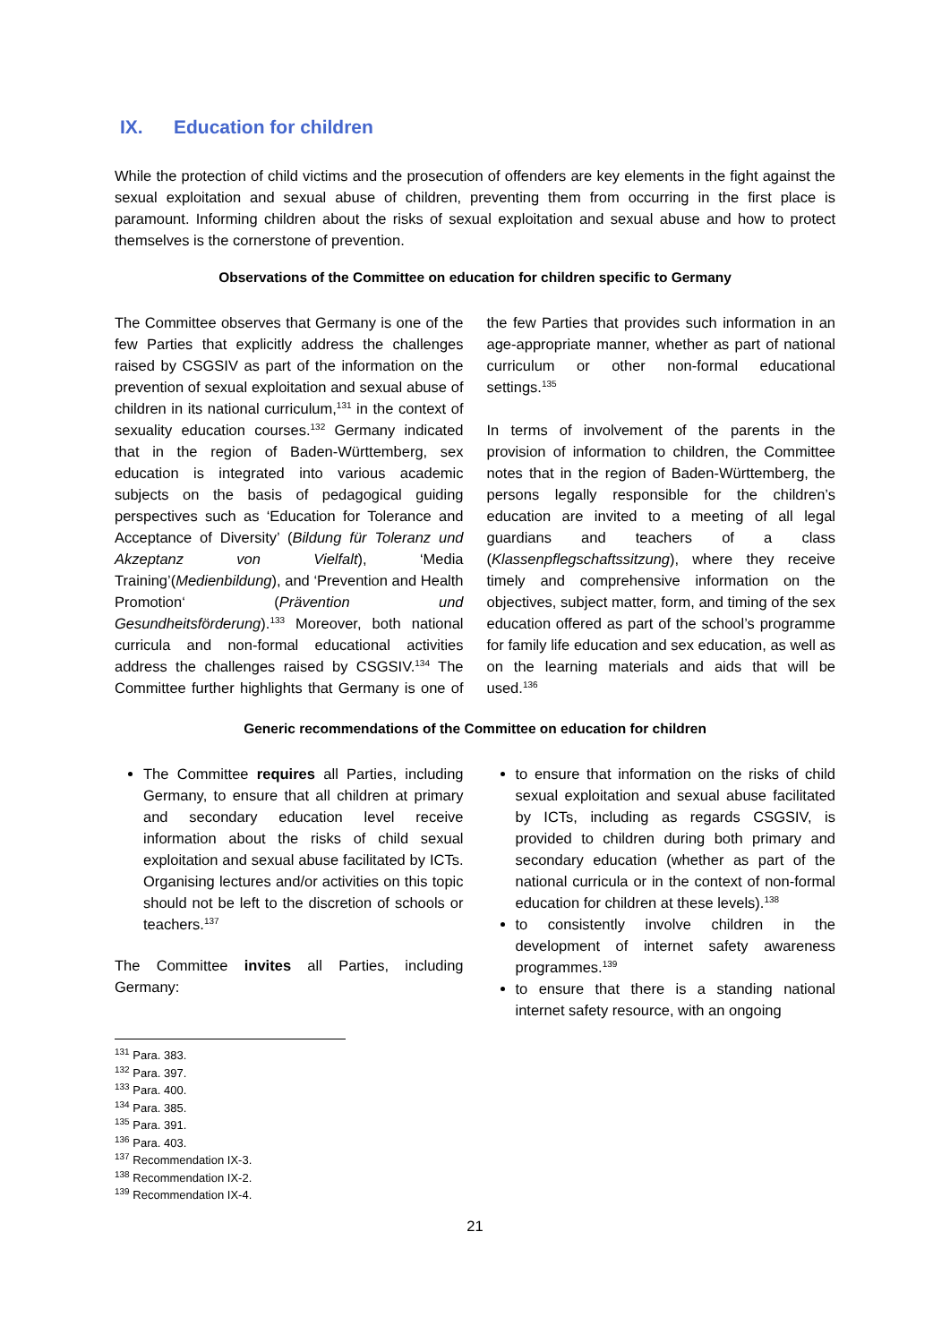IX. Education for children
While the protection of child victims and the prosecution of offenders are key elements in the fight against the sexual exploitation and sexual abuse of children, preventing them from occurring in the first place is paramount. Informing children about the risks of sexual exploitation and sexual abuse and how to protect themselves is the cornerstone of prevention.
Observations of the Committee on education for children specific to Germany
The Committee observes that Germany is one of the few Parties that explicitly address the challenges raised by CSGSIV as part of the information on the prevention of sexual exploitation and sexual abuse of children in its national curriculum,<sup>131</sup> in the context of sexuality education courses.<sup>132</sup> Germany indicated that in the region of Baden-Württemberg, sex education is integrated into various academic subjects on the basis of pedagogical guiding perspectives such as ‘Education for Tolerance and Acceptance of Diversity’ (Bildung für Toleranz und Akzeptanz von Vielfalt), ‘Media Training’(Medienbildung), and ‘Prevention and Health Promotion‘ (Prävention und Gesundheitsförderung).<sup>133</sup> Moreover, both national curricula and non-formal educational activities address the challenges raised by CSGSIV.<sup>134</sup> The Committee further highlights that Germany is one of the few Parties that provides such information in an age-appropriate manner, whether as part of national curriculum or other non-formal educational settings.<sup>135</sup>
In terms of involvement of the parents in the provision of information to children, the Committee notes that in the region of Baden-Württemberg, the persons legally responsible for the children’s education are invited to a meeting of all legal guardians and teachers of a class (Klassenpflegschaftssitzung), where they receive timely and comprehensive information on the objectives, subject matter, form, and timing of the sex education offered as part of the school’s programme for family life education and sex education, as well as on the learning materials and aids that will be used.<sup>136</sup>
Generic recommendations of the Committee on education for children
The Committee requires all Parties, including Germany, to ensure that all children at primary and secondary education level receive information about the risks of child sexual exploitation and sexual abuse facilitated by ICTs. Organising lectures and/or activities on this topic should not be left to the discretion of schools or teachers.<sup>137</sup>
The Committee invites all Parties, including Germany:
to ensure that information on the risks of child sexual exploitation and sexual abuse facilitated by ICTs, including as regards CSGSIV, is provided to children during both primary and secondary education (whether as part of the national curricula or in the context of non-formal education for children at these levels).<sup>138</sup>
to consistently involve children in the development of internet safety awareness programmes.<sup>139</sup>
to ensure that there is a standing national internet safety resource, with an ongoing
<sup>131</sup> Para. 383.
<sup>132</sup> Para. 397.
<sup>133</sup> Para. 400.
<sup>134</sup> Para. 385.
<sup>135</sup> Para. 391.
<sup>136</sup> Para. 403.
<sup>137</sup> Recommendation IX-3.
<sup>138</sup> Recommendation IX-2.
<sup>139</sup> Recommendation IX-4.
21